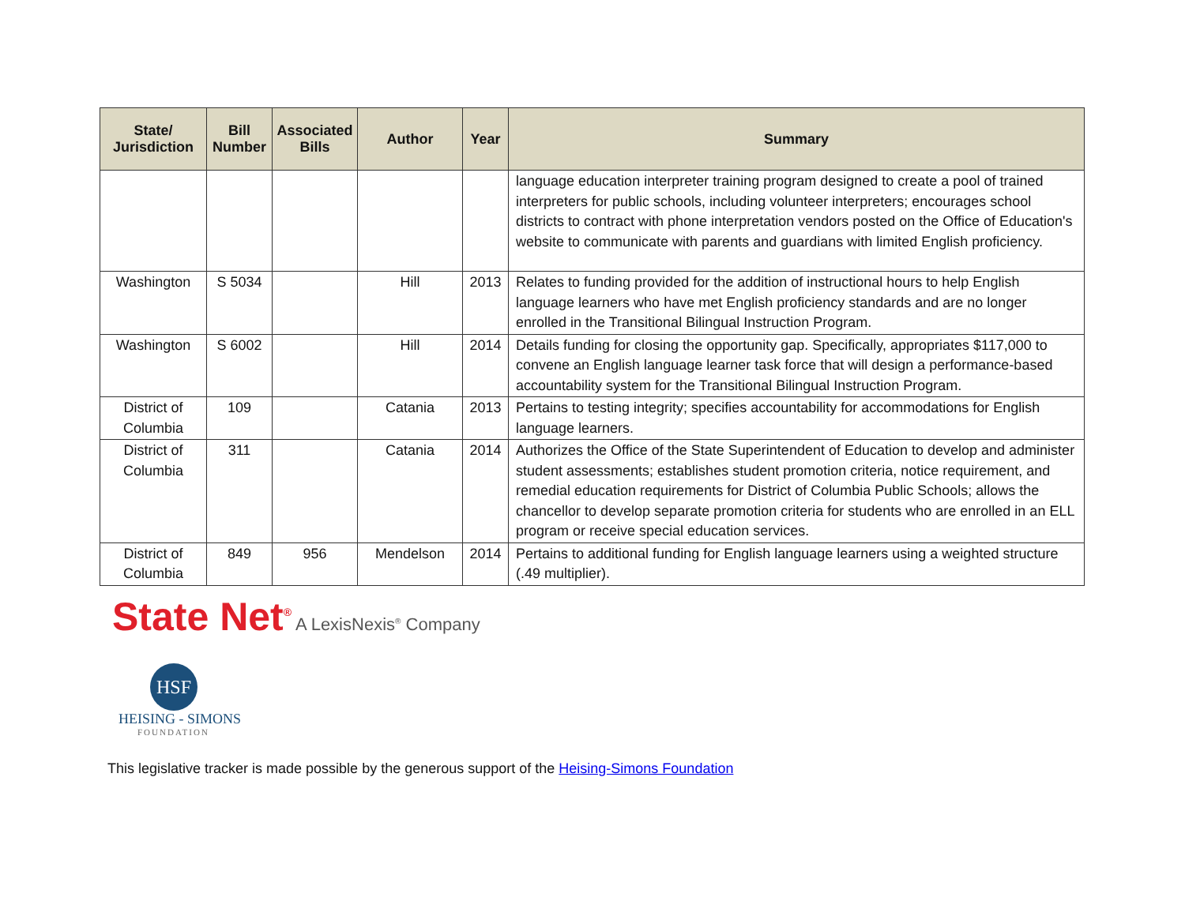| State/ Jurisdiction | Bill Number | Associated Bills | Author | Year | Summary |
| --- | --- | --- | --- | --- | --- |
| | | | | | language education interpreter training program designed to create a pool of trained interpreters for public schools, including volunteer interpreters; encourages school districts to contract with phone interpretation vendors posted on the Office of Education's website to communicate with parents and guardians with limited English proficiency. |
| Washington | S 5034 | | Hill | 2013 | Relates to funding provided for the addition of instructional hours to help English language learners who have met English proficiency standards and are no longer enrolled in the Transitional Bilingual Instruction Program. |
| Washington | S 6002 | | Hill | 2014 | Details funding for closing the opportunity gap. Specifically, appropriates $117,000 to convene an English language learner task force that will design a performance-based accountability system for the Transitional Bilingual Instruction Program. |
| District of Columbia | 109 | | Catania | 2013 | Pertains to testing integrity; specifies accountability for accommodations for English language learners. |
| District of Columbia | 311 | | Catania | 2014 | Authorizes the Office of the State Superintendent of Education to develop and administer student assessments; establishes student promotion criteria, notice requirement, and remedial education requirements for District of Columbia Public Schools; allows the chancellor to develop separate promotion criteria for students who are enrolled in an ELL program or receive special education services. |
| District of Columbia | 849 | 956 | Mendelson | 2014 | Pertains to additional funding for English language learners using a weighted structure (.49 multiplier). |
State Net<sup>®</sup> A LexisNexis<sup>®</sup> Company
HSF
HEISING - SIMONS
FOUNDATION
This legislative tracker is made possible by the generous support of the Heising-Simons Foundation